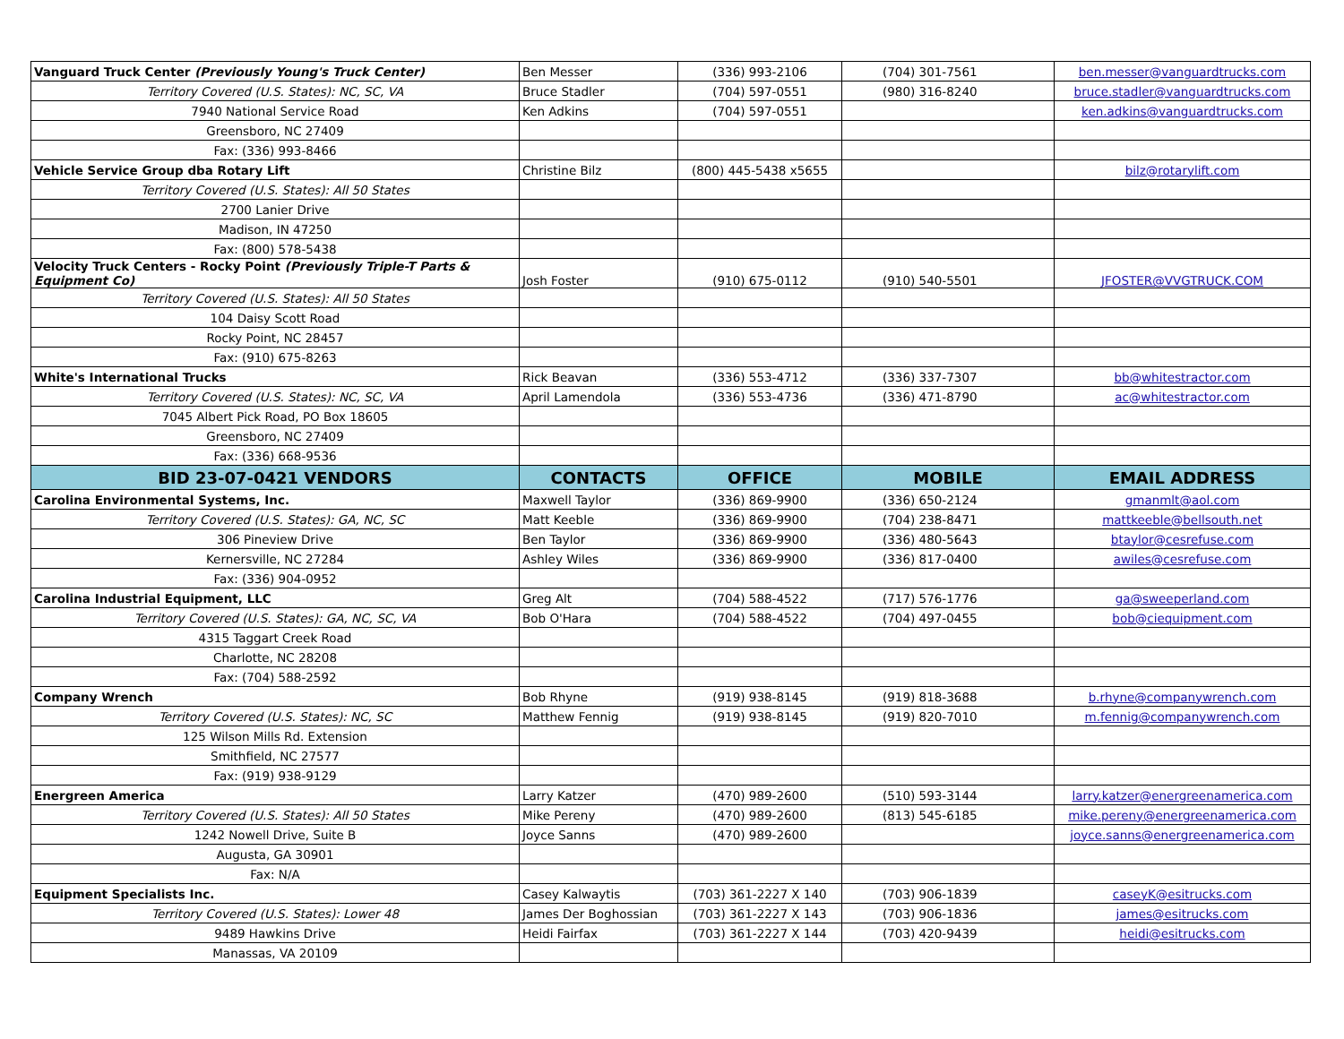| Vanguard Truck Center (Previously Young's Truck Center) | Ben Messer | (336) 993-2106 | (704) 301-7561 | ben.messer@vanguardtrucks.com |
| Territory Covered (U.S. States): NC, SC, VA | Bruce Stadler | (704) 597-0551 | (980) 316-8240 | bruce.stadler@vanguardtrucks.com |
| 7940 National Service Road | Ken Adkins | (704) 597-0551 | | ken.adkins@vanguardtrucks.com |
| Greensboro, NC 27409 | | | | |
| Fax: (336) 993-8466 | | | | |
| Vehicle Service Group dba Rotary Lift | Christine Bilz | (800) 445-5438 x5655 | | bilz@rotarylift.com |
| Territory Covered (U.S. States): All 50 States | | | | |
| 2700 Lanier Drive | | | | |
| Madison, IN 47250 | | | | |
| Fax: (800) 578-5438 | | | | |
| Velocity Truck Centers - Rocky Point (Previously Triple-T Parts & Equipment Co) | Josh Foster | (910) 675-0112 | (910) 540-5501 | JFOSTER@VVGTRUCK.COM |
| Territory Covered (U.S. States): All 50 States | | | | |
| 104 Daisy Scott Road | | | | |
| Rocky Point, NC 28457 | | | | |
| Fax: (910) 675-8263 | | | | |
| White's International Trucks | Rick Beavan | (336) 553-4712 | (336) 337-7307 | bb@whitestractor.com |
| Territory Covered (U.S. States): NC, SC, VA | April Lamendola | (336) 553-4736 | (336) 471-8790 | ac@whitestractor.com |
| 7045 Albert Pick Road, PO Box 18605 | | | | |
| Greensboro, NC 27409 | | | | |
| Fax: (336) 668-9536 | | | | |
| BID 23-07-0421 VENDORS | CONTACTS | OFFICE | MOBILE | EMAIL ADDRESS |
| Carolina Environmental Systems, Inc. | Maxwell Taylor | (336) 869-9900 | (336) 650-2124 | gmanmlt@aol.com |
| Territory Covered (U.S. States): GA, NC, SC | Matt Keeble | (336) 869-9900 | (704) 238-8471 | mattkeeble@bellsouth.net |
| 306 Pineview Drive | Ben Taylor | (336) 869-9900 | (336) 480-5643 | btaylor@cesrefuse.com |
| Kernersville, NC 27284 | Ashley Wiles | (336) 869-9900 | (336) 817-0400 | awiles@cesrefuse.com |
| Fax: (336) 904-0952 | | | | |
| Carolina Industrial Equipment, LLC | Greg Alt | (704) 588-4522 | (717) 576-1776 | ga@sweeperland.com |
| Territory Covered (U.S. States): GA, NC, SC, VA | Bob O'Hara | (704) 588-4522 | (704) 497-0455 | bob@ciequipment.com |
| 4315 Taggart Creek Road | | | | |
| Charlotte, NC 28208 | | | | |
| Fax: (704) 588-2592 | | | | |
| Company Wrench | Bob Rhyne | (919) 938-8145 | (919) 818-3688 | b.rhyne@companywrench.com |
| Territory Covered (U.S. States): NC, SC | Matthew Fennig | (919) 938-8145 | (919) 820-7010 | m.fennig@companywrench.com |
| 125 Wilson Mills Rd. Extension | | | | |
| Smithfield, NC 27577 | | | | |
| Fax: (919) 938-9129 | | | | |
| Energreen America | Larry Katzer | (470) 989-2600 | (510) 593-3144 | larry.katzer@energreenamerica.com |
| Territory Covered (U.S. States): All 50 States | Mike Pereny | (470) 989-2600 | (813) 545-6185 | mike.pereny@energreenamerica.com |
| 1242 Nowell Drive, Suite B | Joyce Sanns | (470) 989-2600 | | joyce.sanns@energreenamerica.com |
| Augusta, GA 30901 | | | | |
| Fax: N/A | | | | |
| Equipment Specialists Inc. | Casey Kalwaytis | (703) 361-2227 X 140 | (703) 906-1839 | caseyK@esitrucks.com |
| Territory Covered (U.S. States): Lower 48 | James Der Boghossian | (703) 361-2227 X 143 | (703) 906-1836 | james@esitrucks.com |
| 9489 Hawkins Drive | Heidi Fairfax | (703) 361-2227 X 144 | (703) 420-9439 | heidi@esitrucks.com |
| Manassas, VA 20109 | | | | |